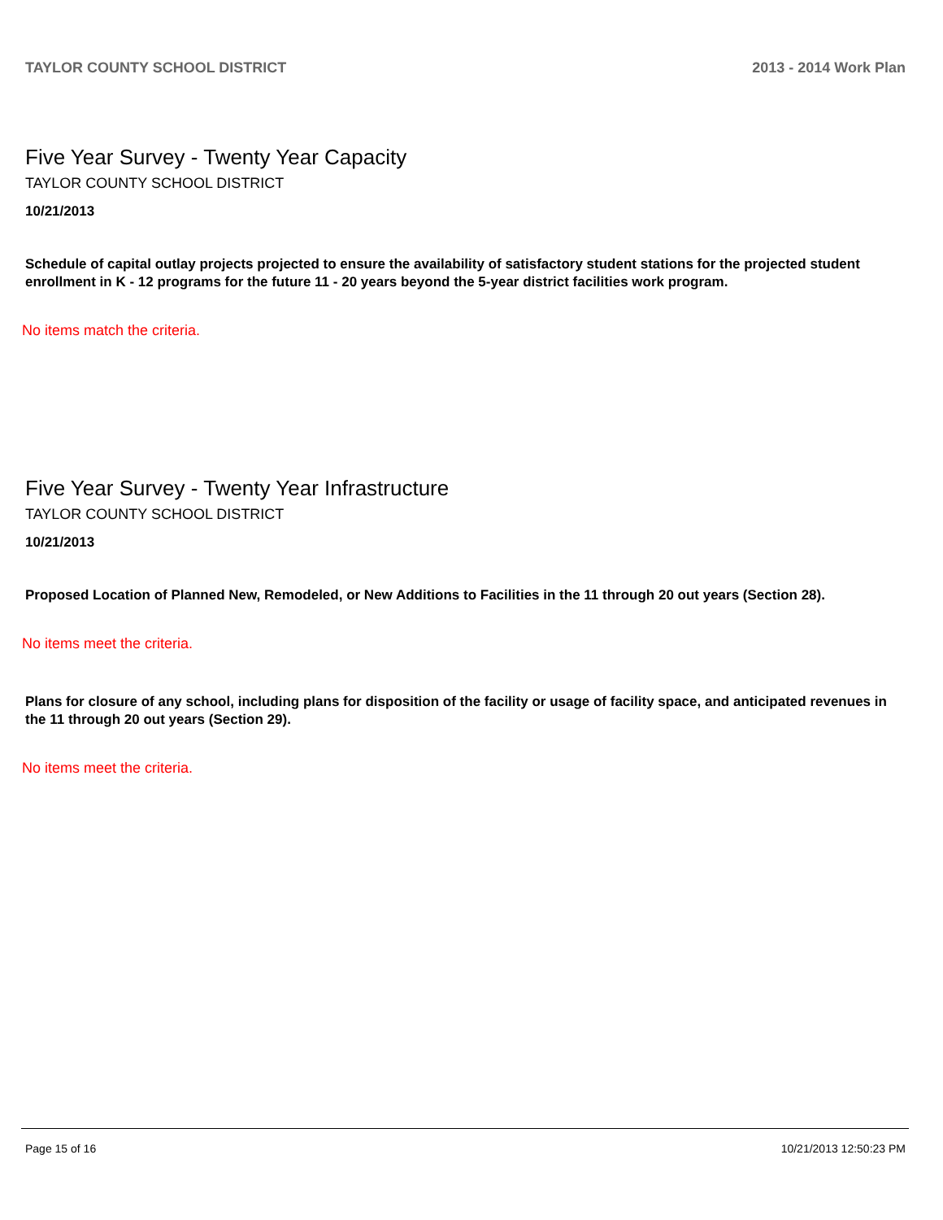TAYLOR COUNTY SCHOOL DISTRICT 2013 - 2014 Work Plan
Five Year Survey - Twenty Year Capacity
TAYLOR COUNTY SCHOOL DISTRICT
10/21/2013
Schedule of capital outlay projects projected to ensure the availability of satisfactory student stations for the projected student enrollment in K - 12 programs for the future 11 - 20 years beyond the 5-year district facilities work program.
No items match the criteria.
Five Year Survey - Twenty Year Infrastructure
TAYLOR COUNTY SCHOOL DISTRICT
10/21/2013
Proposed Location of Planned New, Remodeled, or New Additions to Facilities in the 11 through 20 out years (Section 28).
No items meet the criteria.
Plans for closure of any school, including plans for disposition of the facility or usage of facility space, and anticipated revenues in the 11 through 20 out years (Section 29).
No items meet the criteria.
Page 15 of 16 10/21/2013 12:50:23 PM